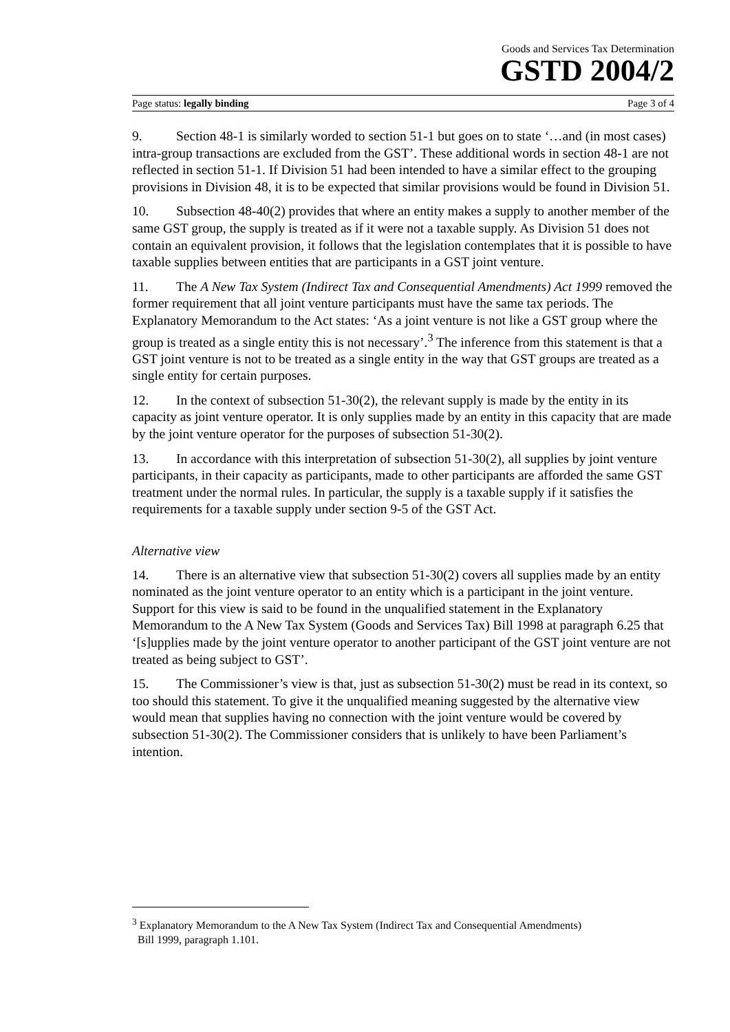Goods and Services Tax Determination
GSTD 2004/2
Page status: legally binding Page 3 of 4
9. Section 48-1 is similarly worded to section 51-1 but goes on to state ‘…and (in most cases) intra-group transactions are excluded from the GST’. These additional words in section 48-1 are not reflected in section 51-1. If Division 51 had been intended to have a similar effect to the grouping provisions in Division 48, it is to be expected that similar provisions would be found in Division 51.
10. Subsection 48-40(2) provides that where an entity makes a supply to another member of the same GST group, the supply is treated as if it were not a taxable supply. As Division 51 does not contain an equivalent provision, it follows that the legislation contemplates that it is possible to have taxable supplies between entities that are participants in a GST joint venture.
11. The A New Tax System (Indirect Tax and Consequential Amendments) Act 1999 removed the former requirement that all joint venture participants must have the same tax periods. The Explanatory Memorandum to the Act states: ‘As a joint venture is not like a GST group where the group is treated as a single entity this is not necessary’.<sup>3</sup> The inference from this statement is that a GST joint venture is not to be treated as a single entity in the way that GST groups are treated as a single entity for certain purposes.
12. In the context of subsection 51-30(2), the relevant supply is made by the entity in its capacity as joint venture operator. It is only supplies made by an entity in this capacity that are made by the joint venture operator for the purposes of subsection 51-30(2).
13. In accordance with this interpretation of subsection 51-30(2), all supplies by joint venture participants, in their capacity as participants, made to other participants are afforded the same GST treatment under the normal rules. In particular, the supply is a taxable supply if it satisfies the requirements for a taxable supply under section 9-5 of the GST Act.
Alternative view
14. There is an alternative view that subsection 51-30(2) covers all supplies made by an entity nominated as the joint venture operator to an entity which is a participant in the joint venture. Support for this view is said to be found in the unqualified statement in the Explanatory Memorandum to the A New Tax System (Goods and Services Tax) Bill 1998 at paragraph 6.25 that ‘[s]upplies made by the joint venture operator to another participant of the GST joint venture are not treated as being subject to GST’.
15. The Commissioner’s view is that, just as subsection 51-30(2) must be read in its context, so too should this statement. To give it the unqualified meaning suggested by the alternative view would mean that supplies having no connection with the joint venture would be covered by subsection 51-30(2). The Commissioner considers that is unlikely to have been Parliament’s intention.
<sup>3</sup> Explanatory Memorandum to the A New Tax System (Indirect Tax and Consequential Amendments)
Bill 1999, paragraph 1.101.